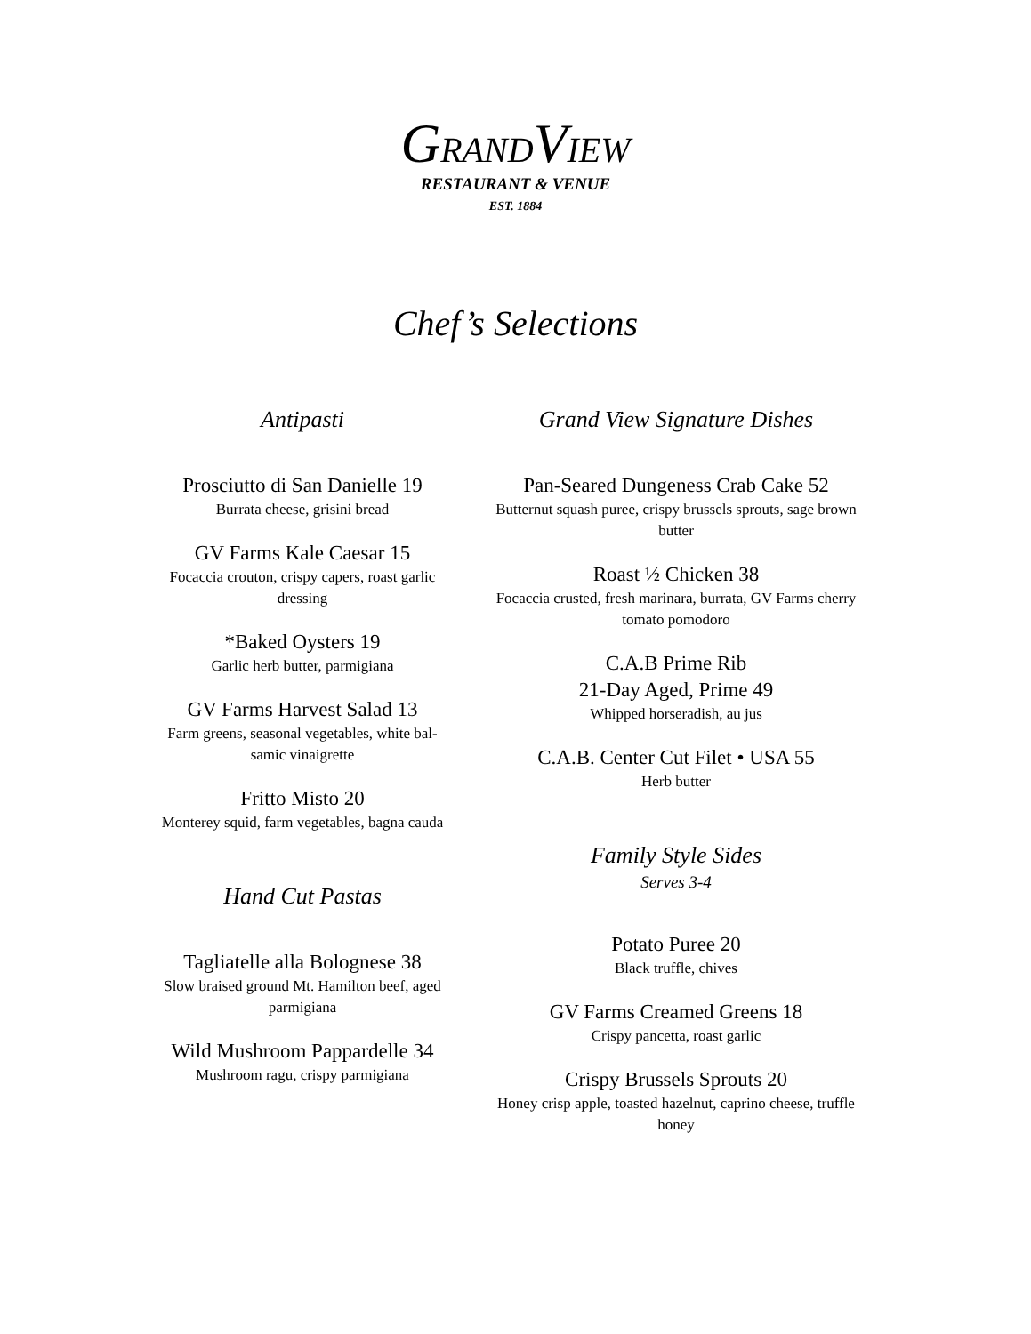GRANDVIEW
RESTAURANT & VENUE
EST. 1884
Chef’s Selections
Antipasti
Prosciutto di San Danielle 19
Burrata cheese, grisini bread
GV Farms Kale Caesar 15
Focaccia crouton, crispy capers, roast garlic dressing
*Baked Oysters 19
Garlic herb butter, parmigiana
GV Farms Harvest Salad 13
Farm greens, seasonal vegetables, white bal-samic vinaigrette
Fritto Misto 20
Monterey squid, farm vegetables, bagna cauda
Hand Cut Pastas
Tagliatelle alla Bolognese 38
Slow braised ground Mt. Hamilton beef, aged parmigiana
Wild Mushroom Pappardelle 34
Mushroom ragu, crispy parmigiana
Grand View Signature Dishes
Pan-Seared Dungeness Crab Cake 52
Butternut squash puree, crispy brussels sprouts, sage brown butter
Roast ½ Chicken 38
Focaccia crusted, fresh marinara, burrata, GV Farms cherry tomato pomodoro
C.A.B Prime Rib
21-Day Aged, Prime 49
Whipped horseradish, au jus
C.A.B. Center Cut Filet • USA 55
Herb butter
Family Style Sides
Serves 3-4
Potato Puree 20
Black truffle, chives
GV Farms Creamed Greens 18
Crispy pancetta, roast garlic
Crispy Brussels Sprouts 20
Honey crisp apple, toasted hazelnut, caprino cheese, truffle honey